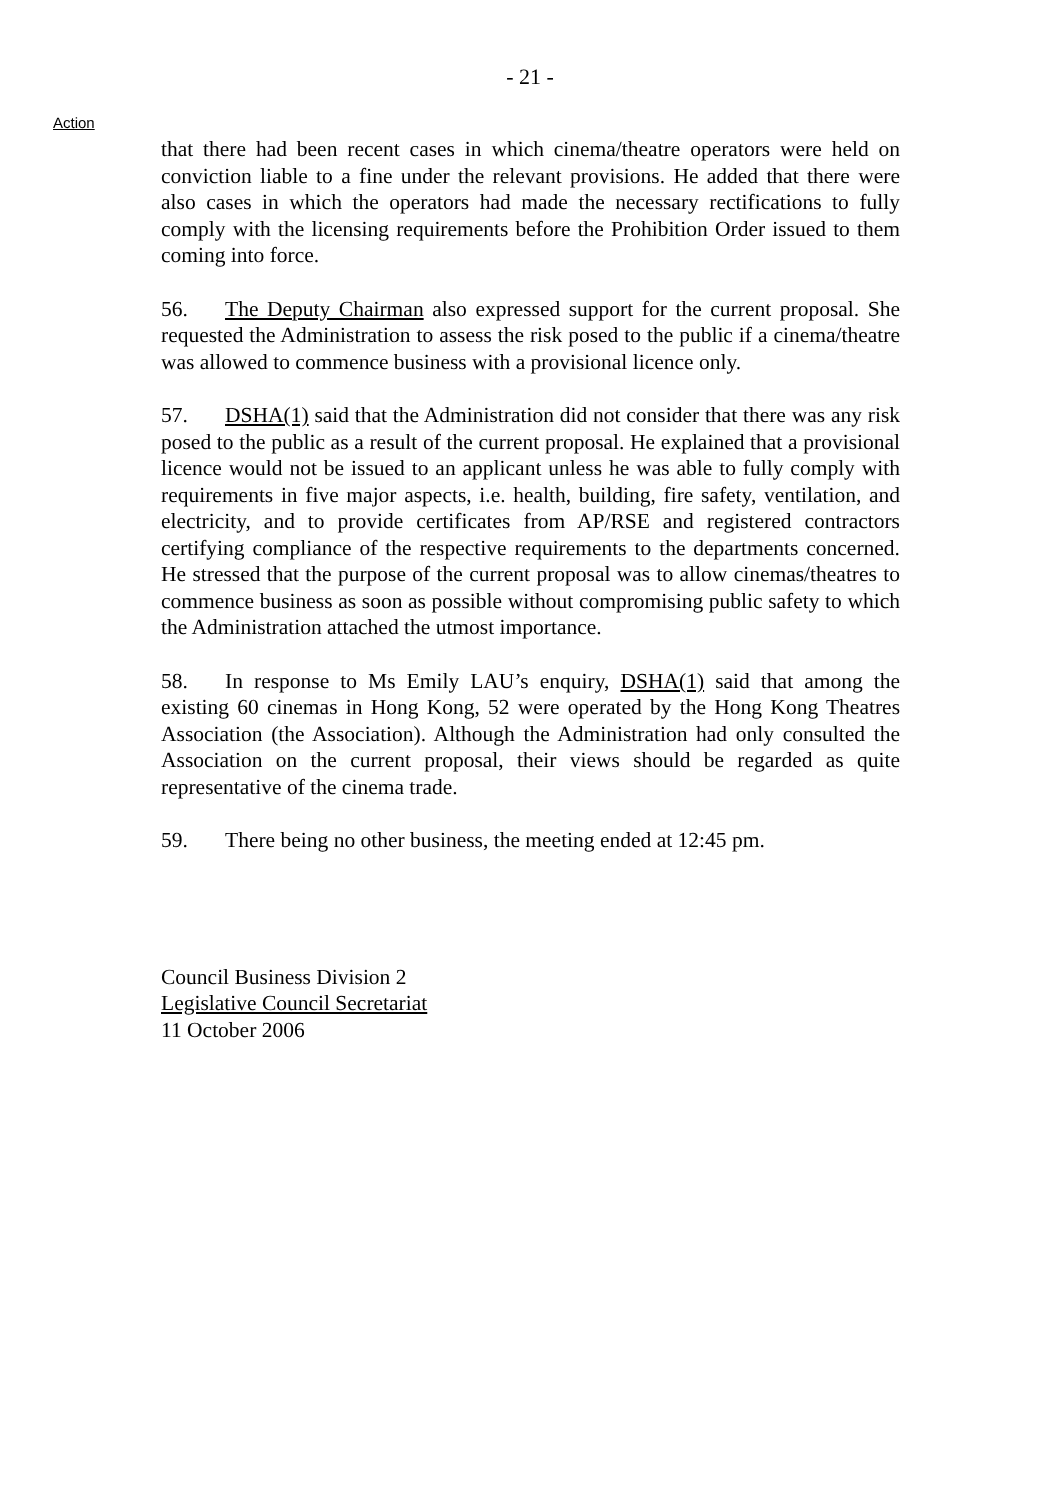- 21 -
Action
that there had been recent cases in which cinema/theatre operators were held on conviction liable to a fine under the relevant provisions. He added that there were also cases in which the operators had made the necessary rectifications to fully comply with the licensing requirements before the Prohibition Order issued to them coming into force.
56. The Deputy Chairman also expressed support for the current proposal. She requested the Administration to assess the risk posed to the public if a cinema/theatre was allowed to commence business with a provisional licence only.
57. DSHA(1) said that the Administration did not consider that there was any risk posed to the public as a result of the current proposal. He explained that a provisional licence would not be issued to an applicant unless he was able to fully comply with requirements in five major aspects, i.e. health, building, fire safety, ventilation, and electricity, and to provide certificates from AP/RSE and registered contractors certifying compliance of the respective requirements to the departments concerned. He stressed that the purpose of the current proposal was to allow cinemas/theatres to commence business as soon as possible without compromising public safety to which the Administration attached the utmost importance.
58. In response to Ms Emily LAU’s enquiry, DSHA(1) said that among the existing 60 cinemas in Hong Kong, 52 were operated by the Hong Kong Theatres Association (the Association). Although the Administration had only consulted the Association on the current proposal, their views should be regarded as quite representative of the cinema trade.
59. There being no other business, the meeting ended at 12:45 pm.
Council Business Division 2
Legislative Council Secretariat
11 October 2006